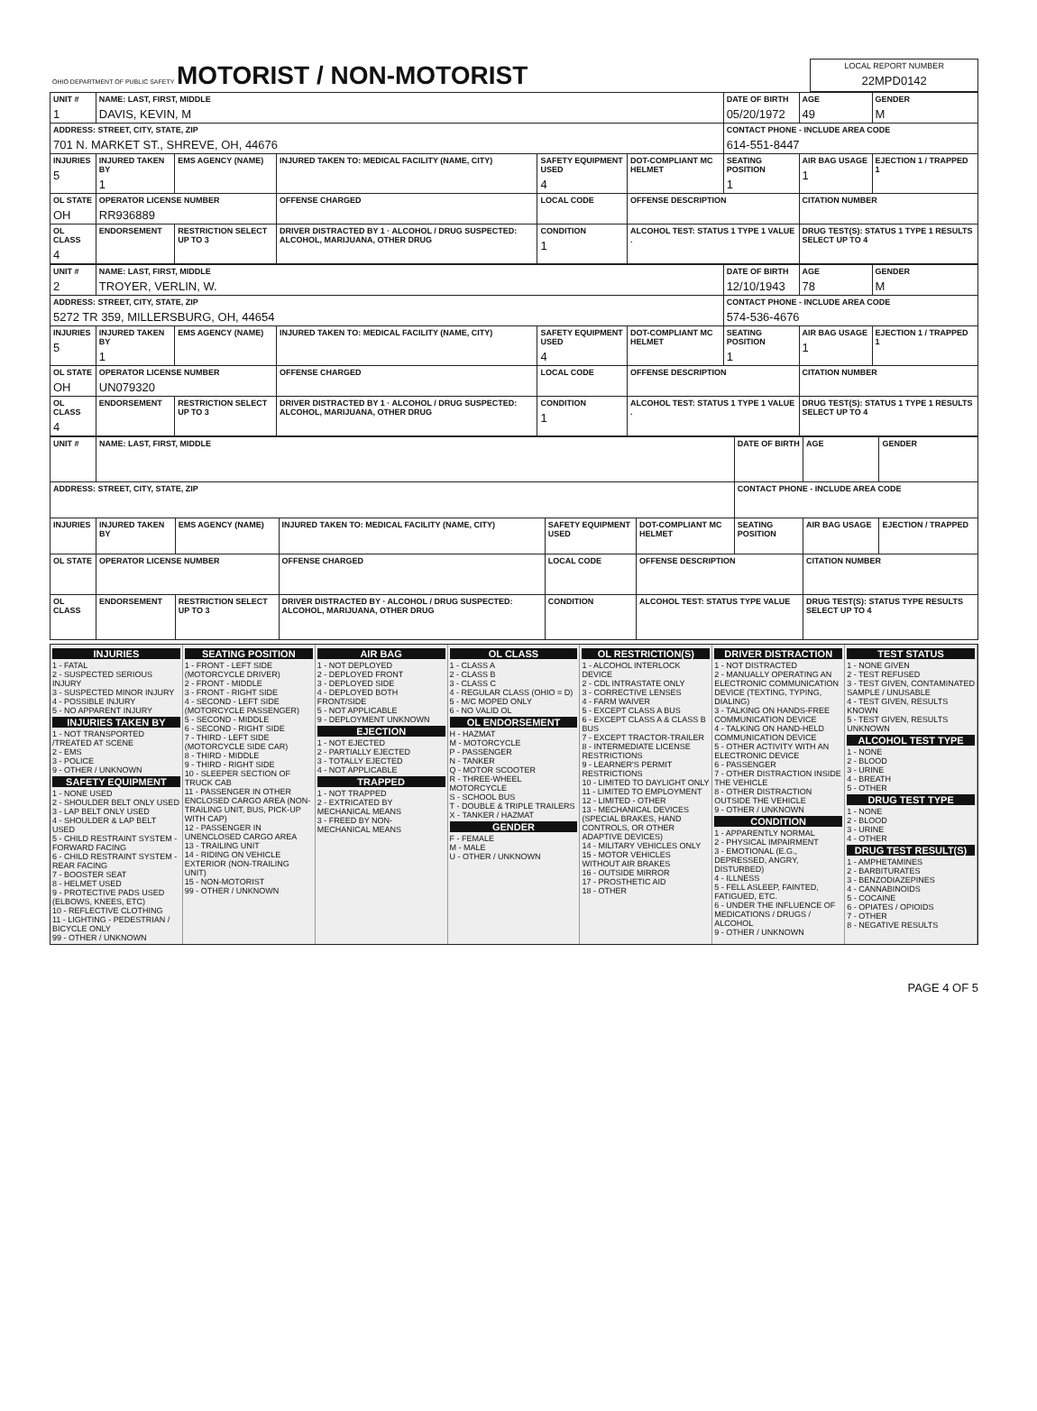| OHIO DEPARTMENT OF PUBLIC SAFETY MOTORIST / NON-MOTORIST | LOCAL REPORT NUMBER 22MPD0142 |
| UNIT # 1 | NAME: LAST, FIRST, MIDDLE DAVIS, KEVIN, M | | | | | DATE OF BIRTH 05/20/1972 | AGE 49 | GENDER M |
| --- | --- | --- | --- | --- | --- | --- | --- | --- |
| ADDRESS: STREET, CITY, STATE, ZIP 701 N. MARKET ST., SHREVE, OH, 44676 | | | | | | CONTACT PHONE - INCLUDE AREA CODE 614-551-8447 | | |
| INJURIES 5 | INJURED TAKEN BY 1 | EMS AGENCY (NAME) | INJURED TAKEN TO: MEDICAL FACILITY (NAME, CITY) | SAFETY EQUIPMENT USED 4 | DOT-COMPLIANT MC HELMET | SEATING POSITION 1 | AIR BAG USAGE 1 | EJECTION 1 / TRAPPED 1 |
| OL STATE OH | OPERATOR LICENSE NUMBER RR936889 | | OFFENSE CHARGED | LOCAL CODE | OFFENSE DESCRIPTION | | CITATION NUMBER | |
| OL CLASS 4 | ENDORSEMENT | RESTRICTION SELECT UP TO 3 | DRIVER DISTRACTED BY 1 · ALCOHOL / DRUG SUSPECTED: ALCOHOL, MARIJUANA, OTHER DRUG | CONDITION 1 | ALCOHOL TEST: STATUS 1 TYPE 1 VALUE . | | DRUG TEST(S): STATUS 1 TYPE 1 RESULTS SELECT UP TO 4 | |
| UNIT # 2 | NAME: LAST, FIRST, MIDDLE TROYER, VERLIN, W. | | | | | DATE OF BIRTH 12/10/1943 | AGE 78 | GENDER M |
| --- | --- | --- | --- | --- | --- | --- | --- | --- |
| ADDRESS: STREET, CITY, STATE, ZIP 5272 TR 359, MILLERSBURG, OH, 44654 | | | | | | CONTACT PHONE - INCLUDE AREA CODE 574-536-4676 | | |
| INJURIES 5 | INJURED TAKEN BY 1 | EMS AGENCY (NAME) | INJURED TAKEN TO: MEDICAL FACILITY (NAME, CITY) | SAFETY EQUIPMENT USED 4 | DOT-COMPLIANT MC HELMET | SEATING POSITION 1 | AIR BAG USAGE 1 | EJECTION 1 / TRAPPED 1 |
| OL STATE OH | OPERATOR LICENSE NUMBER UN079320 | | OFFENSE CHARGED | LOCAL CODE | OFFENSE DESCRIPTION | | CITATION NUMBER | |
| OL CLASS 4 | ENDORSEMENT | RESTRICTION SELECT UP TO 3 | DRIVER DISTRACTED BY 1 · ALCOHOL / DRUG SUSPECTED: ALCOHOL, MARIJUANA, OTHER DRUG | CONDITION 1 | ALCOHOL TEST: STATUS 1 TYPE 1 VALUE . | | DRUG TEST(S): STATUS 1 TYPE 1 RESULTS SELECT UP TO 4 | |
| UNIT # | NAME: LAST, FIRST, MIDDLE | | | | | DATE OF BIRTH | AGE | GENDER |
| --- | --- | --- | --- | --- | --- | --- | --- | --- |
| ADDRESS: STREET, CITY, STATE, ZIP | | | | | | CONTACT PHONE - INCLUDE AREA CODE | | |
| INJURIES | INJURED TAKEN BY | EMS AGENCY (NAME) | INJURED TAKEN TO: MEDICAL FACILITY (NAME, CITY) | SAFETY EQUIPMENT USED | DOT-COMPLIANT MC HELMET | SEATING POSITION | AIR BAG USAGE | EJECTION / TRAPPED |
| OL STATE | OPERATOR LICENSE NUMBER | | OFFENSE CHARGED | LOCAL CODE | OFFENSE DESCRIPTION | | CITATION NUMBER | |
| OL CLASS | ENDORSEMENT | RESTRICTION SELECT UP TO 3 | DRIVER DISTRACTED BY · ALCOHOL / DRUG SUSPECTED: ALCOHOL, MARIJUANA, OTHER DRUG | CONDITION | ALCOHOL TEST: STATUS TYPE VALUE | | DRUG TEST(S): STATUS TYPE RESULTS SELECT UP TO 4 | |
INJURIES
1 - FATAL
2 - SUSPECTED SERIOUS INJURY
3 - SUSPECTED MINOR INJURY
4 - POSSIBLE INJURY
5 - NO APPARENT INJURY
INJURIES TAKEN BY
1 - NOT TRANSPORTED /TREATED AT SCENE
2 - EMS
3 - POLICE
9 - OTHER / UNKNOWN
SAFETY EQUIPMENT
1 - NONE USED
2 - SHOULDER BELT ONLY USED
3 - LAP BELT ONLY USED
4 - SHOULDER & LAP BELT USED
5 - CHILD RESTRAINT SYSTEM - FORWARD FACING
6 - CHILD RESTRAINT SYSTEM - REAR FACING
7 - BOOSTER SEAT
8 - HELMET USED
9 - PROTECTIVE PADS USED (ELBOWS, KNEES, ETC)
10 - REFLECTIVE CLOTHING
11 - LIGHTING - PEDESTRIAN / BICYCLE ONLY
99 - OTHER / UNKNOWN
SEATING POSITION
1 - FRONT - LEFT SIDE (MOTORCYCLE DRIVER)
2 - FRONT - MIDDLE
3 - FRONT - RIGHT SIDE
4 - SECOND - LEFT SIDE (MOTORCYCLE PASSENGER)
5 - SECOND - MIDDLE
6 - SECOND - RIGHT SIDE
7 - THIRD - LEFT SIDE (MOTORCYCLE SIDE CAR)
8 - THIRD - MIDDLE
9 - THIRD - RIGHT SIDE
10 - SLEEPER SECTION OF TRUCK CAB
11 - PASSENGER IN OTHER ENCLOSED CARGO AREA (NON-TRAILING UNIT, BUS, PICK-UP WITH CAP)
12 - PASSENGER IN UNENCLOSED CARGO AREA
13 - TRAILING UNIT
14 - RIDING ON VEHICLE EXTERIOR (NON-TRAILING UNIT)
15 - NON-MOTORIST
99 - OTHER / UNKNOWN
AIR BAG
1 - NOT DEPLOYED
2 - DEPLOYED FRONT
3 - DEPLOYED SIDE
4 - DEPLOYED BOTH FRONT/SIDE
5 - NOT APPLICABLE
9 - DEPLOYMENT UNKNOWN
EJECTION
1 - NOT EJECTED
2 - PARTIALLY EJECTED
3 - TOTALLY EJECTED
4 - NOT APPLICABLE
TRAPPED
1 - NOT TRAPPED
2 - EXTRICATED BY MECHANICAL MEANS
3 - FREED BY NON-MECHANICAL MEANS
OL CLASS
1 - CLASS A
2 - CLASS B
3 - CLASS C
4 - REGULAR CLASS (OHIO = D)
5 - M/C MOPED ONLY
6 - NO VALID OL
OL ENDORSEMENT
H - HAZMAT
M - MOTORCYCLE
P - PASSENGER
N - TANKER
Q - MOTOR SCOOTER
R - THREE-WHEEL MOTORCYCLE
S - SCHOOL BUS
T - DOUBLE & TRIPLE TRAILERS
X - TANKER / HAZMAT
GENDER
F - FEMALE
M - MALE
U - OTHER / UNKNOWN
OL RESTRICTION(S)
1 - ALCOHOL INTERLOCK DEVICE
2 - CDL INTRASTATE ONLY
3 - CORRECTIVE LENSES
4 - FARM WAIVER
5 - EXCEPT CLASS A BUS
6 - EXCEPT CLASS A & CLASS B BUS
7 - EXCEPT TRACTOR-TRAILER
8 - INTERMEDIATE LICENSE RESTRICTIONS
9 - LEARNER'S PERMIT RESTRICTIONS
10 - LIMITED TO DAYLIGHT ONLY
11 - LIMITED TO EMPLOYMENT
12 - LIMITED - OTHER
13 - MECHANICAL DEVICES (SPECIAL BRAKES, HAND CONTROLS, OR OTHER ADAPTIVE DEVICES)
14 - MILITARY VEHICLES ONLY
15 - MOTOR VEHICLES WITHOUT AIR BRAKES
16 - OUTSIDE MIRROR
17 - PROSTHETIC AID
18 - OTHER
DRIVER DISTRACTION
1 - NOT DISTRACTED
2 - MANUALLY OPERATING AN ELECTRONIC COMMUNICATION DEVICE (TEXTING, TYPING, DIALING)
3 - TALKING ON HANDS-FREE COMMUNICATION DEVICE
4 - TALKING ON HAND-HELD COMMUNICATION DEVICE
5 - OTHER ACTIVITY WITH AN ELECTRONIC DEVICE
6 - PASSENGER
7 - OTHER DISTRACTION INSIDE THE VEHICLE
8 - OTHER DISTRACTION OUTSIDE THE VEHICLE
9 - OTHER / UNKNOWN
CONDITION
1 - APPARENTLY NORMAL
2 - PHYSICAL IMPAIRMENT
3 - EMOTIONAL (E.G., DEPRESSED, ANGRY, DISTURBED)
4 - ILLNESS
5 - FELL ASLEEP, FAINTED, FATIGUED, ETC.
6 - UNDER THE INFLUENCE OF MEDICATIONS / DRUGS / ALCOHOL
9 - OTHER / UNKNOWN
TEST STATUS
1 - NONE GIVEN
2 - TEST REFUSED
3 - TEST GIVEN, CONTAMINATED SAMPLE / UNUSABLE
4 - TEST GIVEN, RESULTS KNOWN
5 - TEST GIVEN, RESULTS UNKNOWN
ALCOHOL TEST TYPE
1 - NONE
2 - BLOOD
3 - URINE
4 - BREATH
5 - OTHER
DRUG TEST TYPE
1 - NONE
2 - BLOOD
3 - URINE
4 - OTHER
DRUG TEST RESULT(S)
1 - AMPHETAMINES
2 - BARBITURATES
3 - BENZODIAZEPINES
4 - CANNABINOIDS
5 - COCAINE
6 - OPIATES / OPIOIDS
7 - OTHER
8 - NEGATIVE RESULTS
PAGE 4 OF 5